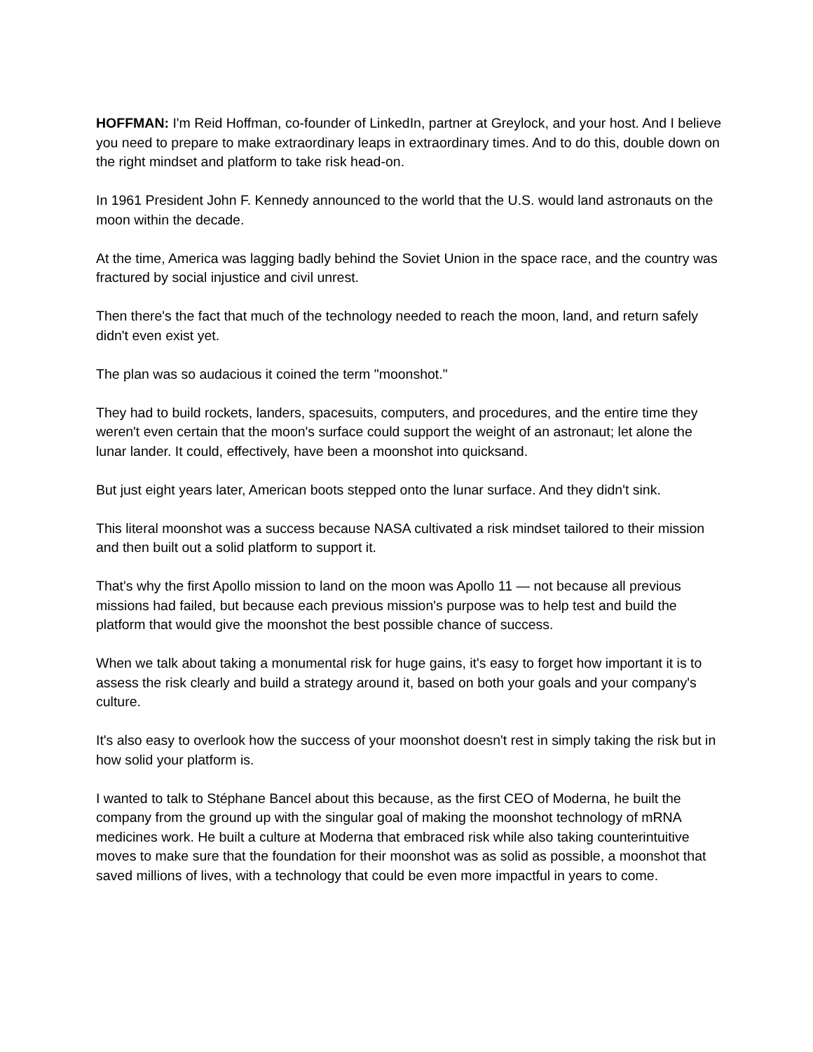HOFFMAN: I'm Reid Hoffman, co-founder of LinkedIn, partner at Greylock, and your host. And I believe you need to prepare to make extraordinary leaps in extraordinary times. And to do this, double down on the right mindset and platform to take risk head-on.
In 1961 President John F. Kennedy announced to the world that the U.S. would land astronauts on the moon within the decade.
At the time, America was lagging badly behind the Soviet Union in the space race, and the country was fractured by social injustice and civil unrest.
Then there's the fact that much of the technology needed to reach the moon, land, and return safely didn't even exist yet.
The plan was so audacious it coined the term "moonshot."
They had to build rockets, landers, spacesuits, computers, and procedures, and the entire time they weren't even certain that the moon's surface could support the weight of an astronaut; let alone the lunar lander. It could, effectively, have been a moonshot into quicksand.
But just eight years later, American boots stepped onto the lunar surface. And they didn't sink.
This literal moonshot was a success because NASA cultivated a risk mindset tailored to their mission and then built out a solid platform to support it.
That's why the first Apollo mission to land on the moon was Apollo 11 — not because all previous missions had failed, but because each previous mission's purpose was to help test and build the platform that would give the moonshot the best possible chance of success.
When we talk about taking a monumental risk for huge gains, it's easy to forget how important it is to assess the risk clearly and build a strategy around it, based on both your goals and your company's culture.
It's also easy to overlook how the success of your moonshot doesn't rest in simply taking the risk but in how solid your platform is.
I wanted to talk to Stéphane Bancel about this because, as the first CEO of Moderna, he built the company from the ground up with the singular goal of making the moonshot technology of mRNA medicines work. He built a culture at Moderna that embraced risk while also taking counterintuitive moves to make sure that the foundation for their moonshot was as solid as possible, a moonshot that saved millions of lives, with a technology that could be even more impactful in years to come.